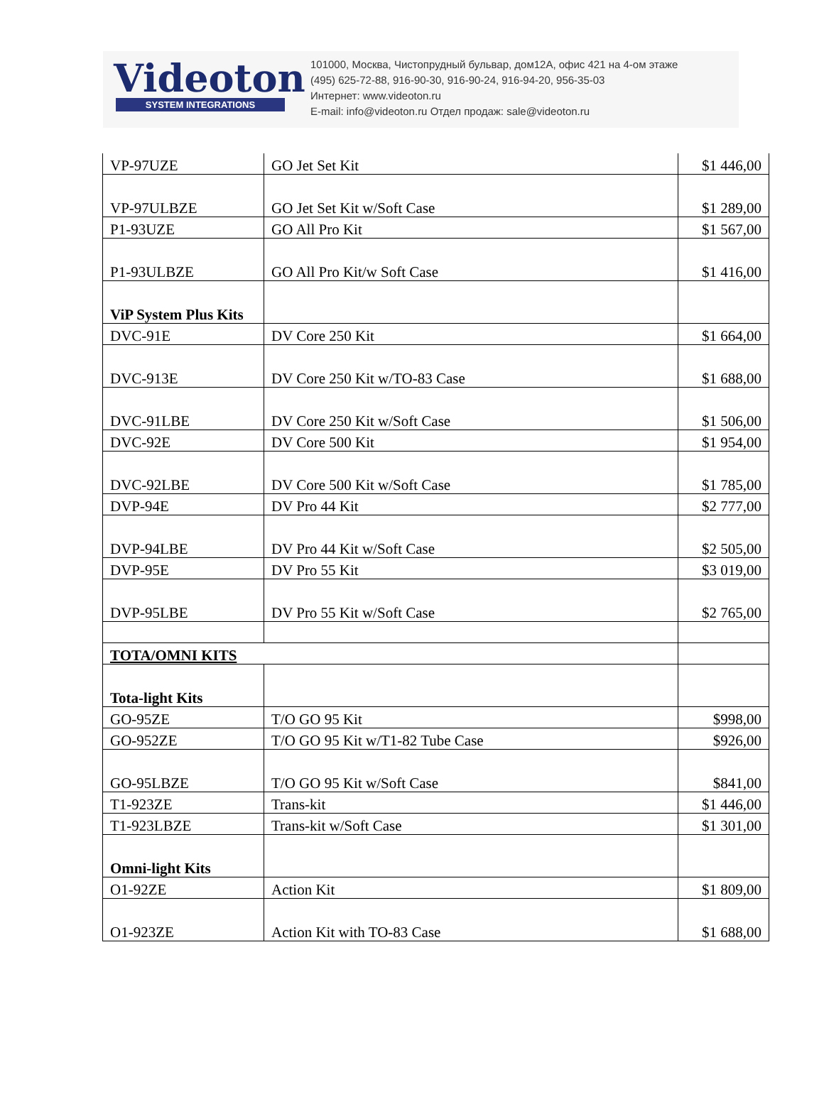Videoton
SYSTEM INTEGRATIONS
101000, Москва, Чистопрудный бульвар, дом12А, офис 421 на 4-ом этаже
(495) 625-72-88, 916-90-30, 916-90-24, 916-94-20, 956-35-03
Интернет: www.videoton.ru
E-mail: info@videoton.ru Отдел продаж: sale@videoton.ru
| VP-97UZE | GO Jet Set Kit | $1 446,00 |
| VP-97ULBZE | GO Jet Set Kit w/Soft Case | $1 289,00 |
| P1-93UZE | GO All Pro Kit | $1 567,00 |
| P1-93ULBZE | GO All Pro Kit/w Soft Case | $1 416,00 |
| ViP System Plus Kits | | |
| DVC-91E | DV Core 250 Kit | $1 664,00 |
| DVC-913E | DV Core 250 Kit w/TO-83 Case | $1 688,00 |
| DVC-91LBE | DV Core 250 Kit w/Soft Case | $1 506,00 |
| DVC-92E | DV Core 500 Kit | $1 954,00 |
| DVC-92LBE | DV Core 500 Kit w/Soft Case | $1 785,00 |
| DVP-94E | DV Pro 44 Kit | $2 777,00 |
| DVP-94LBE | DV Pro 44 Kit w/Soft Case | $2 505,00 |
| DVP-95E | DV Pro 55 Kit | $3 019,00 |
| DVP-95LBE | DV Pro 55 Kit w/Soft Case | $2 765,00 |
| TOTA/OMNI KITS | | |
| Tota-light Kits | | |
| GO-95ZE | T/O GO 95 Kit | $998,00 |
| GO-952ZE | T/O GO 95 Kit w/T1-82 Tube Case | $926,00 |
| GO-95LBZE | T/O GO 95 Kit w/Soft Case | $841,00 |
| T1-923ZE | Trans-kit | $1 446,00 |
| T1-923LBZE | Trans-kit w/Soft Case | $1 301,00 |
| Omni-light Kits | | |
| O1-92ZE | Action Kit | $1 809,00 |
| O1-923ZE | Action Kit with TO-83 Case | $1 688,00 |